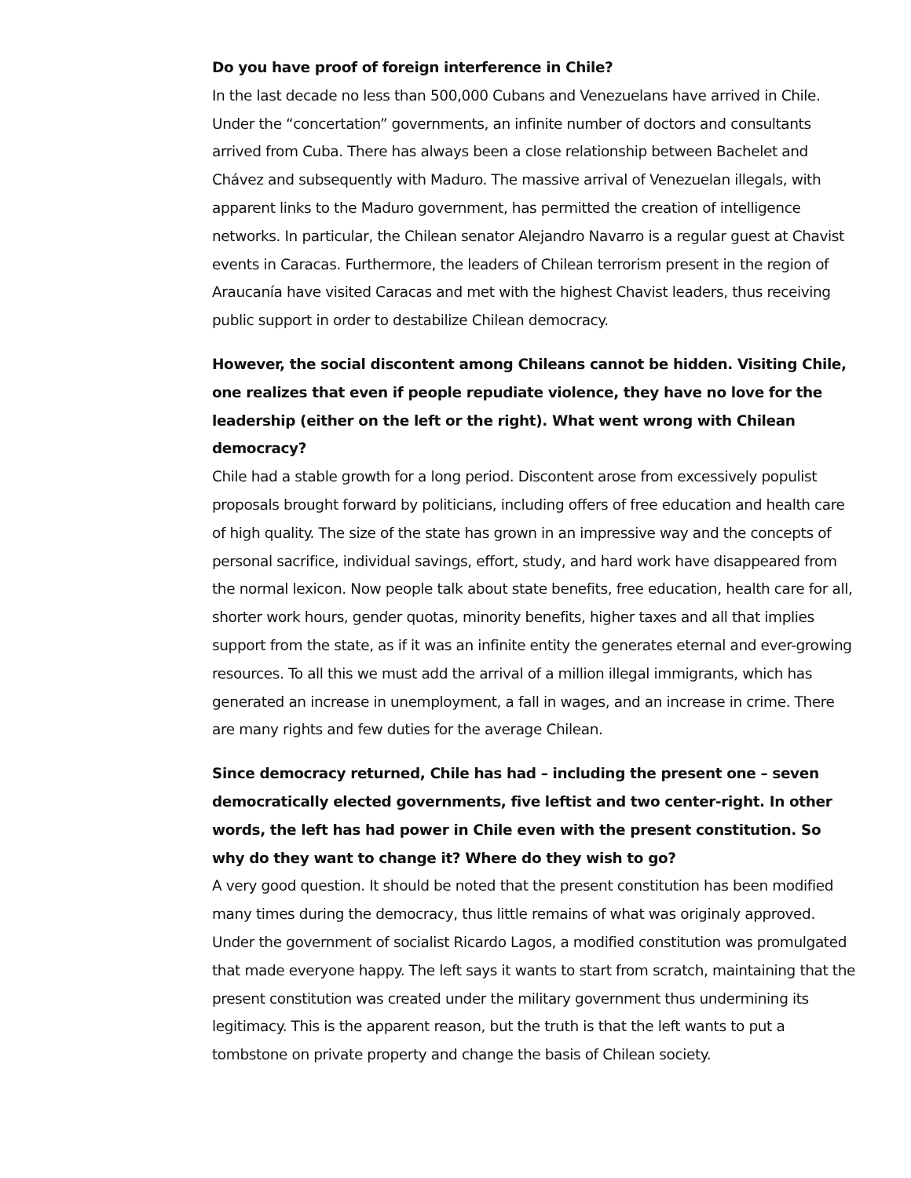Do you have proof of foreign interference in Chile?
In the last decade no less than 500,000 Cubans and Venezuelans have arrived in Chile. Under the “concertation” governments, an infinite number of doctors and consultants arrived from Cuba. There has always been a close relationship between Bachelet and Chávez and subsequently with Maduro. The massive arrival of Venezuelan illegals, with apparent links to the Maduro government, has permitted the creation of intelligence networks. In particular, the Chilean senator Alejandro Navarro is a regular guest at Chavist events in Caracas. Furthermore, the leaders of Chilean terrorism present in the region of Araucanía have visited Caracas and met with the highest Chavist leaders, thus receiving public support in order to destabilize Chilean democracy.
However, the social discontent among Chileans cannot be hidden. Visiting Chile, one realizes that even if people repudiate violence, they have no love for the leadership (either on the left or the right). What went wrong with Chilean democracy?
Chile had a stable growth for a long period. Discontent arose from excessively populist proposals brought forward by politicians, including offers of free education and health care of high quality. The size of the state has grown in an impressive way and the concepts of personal sacrifice, individual savings, effort, study, and hard work have disappeared from the normal lexicon. Now people talk about state benefits, free education, health care for all, shorter work hours, gender quotas, minority benefits, higher taxes and all that implies support from the state, as if it was an infinite entity the generates eternal and ever-growing resources. To all this we must add the arrival of a million illegal immigrants, which has generated an increase in unemployment, a fall in wages, and an increase in crime. There are many rights and few duties for the average Chilean.
Since democracy returned, Chile has had – including the present one – seven democratically elected governments, five leftist and two center-right. In other words, the left has had power in Chile even with the present constitution. So why do they want to change it? Where do they wish to go?
A very good question. It should be noted that the present constitution has been modified many times during the democracy, thus little remains of what was originaly approved. Under the government of socialist Ricardo Lagos, a modified constitution was promulgated that made everyone happy. The left says it wants to start from scratch, maintaining that the present constitution was created under the military government thus undermining its legitimacy. This is the apparent reason, but the truth is that the left wants to put a tombstone on private property and change the basis of Chilean society.